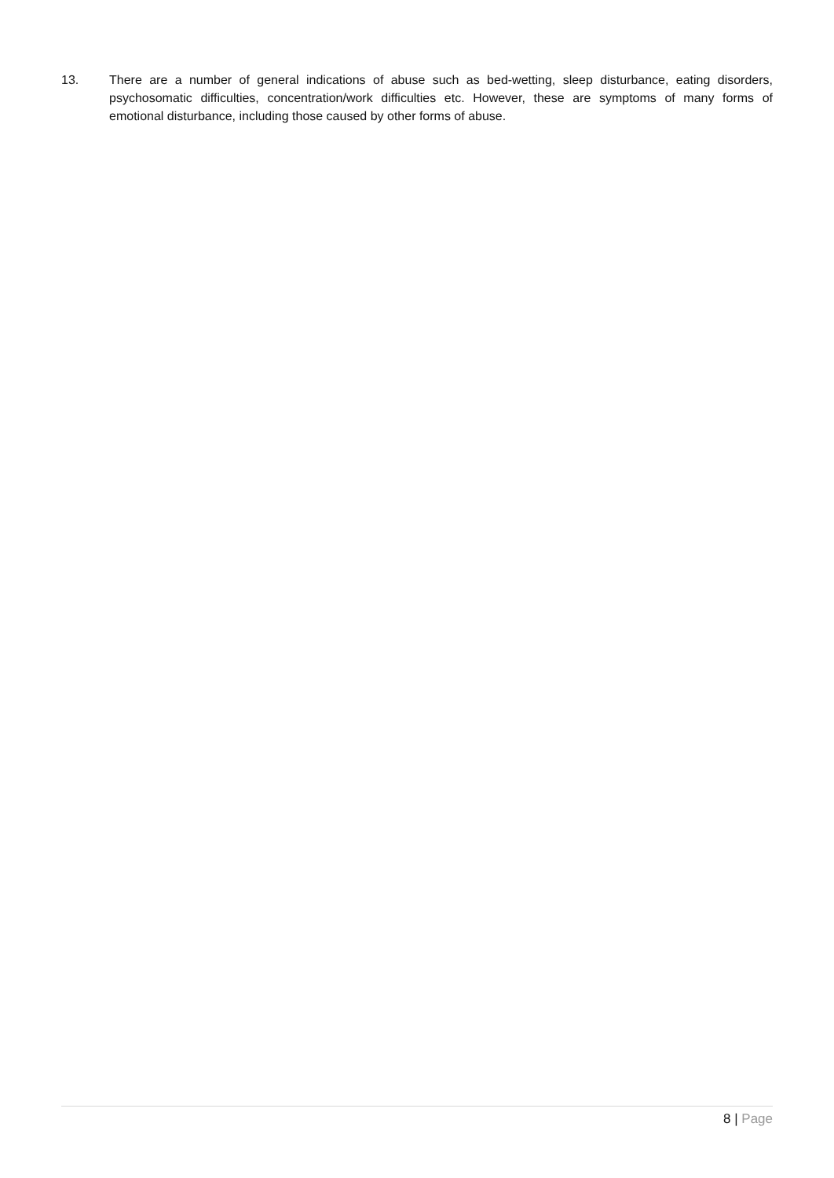13. There are a number of general indications of abuse such as bed-wetting, sleep disturbance, eating disorders, psychosomatic difficulties, concentration/work difficulties etc. However, these are symptoms of many forms of emotional disturbance, including those caused by other forms of abuse.
8 | Page